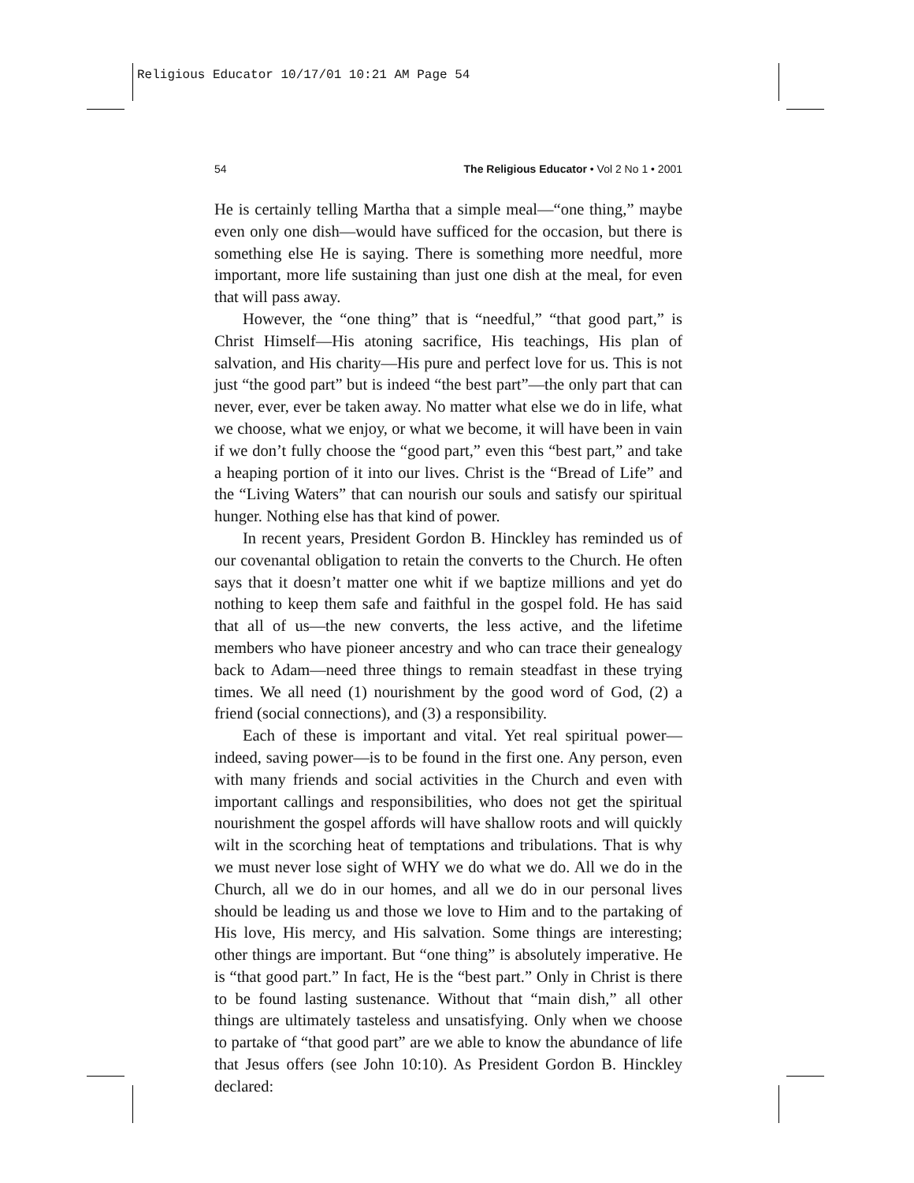Religious Educator 10/17/01 10:21 AM Page 54
54 The Religious Educator • Vol 2 No 1 • 2001
He is certainly telling Martha that a simple meal—“one thing,” maybe even only one dish—would have sufficed for the occasion, but there is something else He is saying. There is something more needful, more important, more life sustaining than just one dish at the meal, for even that will pass away.
However, the “one thing” that is “needful,” “that good part,” is Christ Himself—His atoning sacrifice, His teachings, His plan of salvation, and His charity—His pure and perfect love for us. This is not just “the good part” but is indeed “the best part”—the only part that can never, ever, ever be taken away. No matter what else we do in life, what we choose, what we enjoy, or what we become, it will have been in vain if we don’t fully choose the “good part,” even this “best part,” and take a heaping portion of it into our lives. Christ is the “Bread of Life” and the “Living Waters” that can nourish our souls and satisfy our spiritual hunger. Nothing else has that kind of power.
In recent years, President Gordon B. Hinckley has reminded us of our covenantal obligation to retain the converts to the Church. He often says that it doesn’t matter one whit if we baptize millions and yet do nothing to keep them safe and faithful in the gospel fold. He has said that all of us—the new converts, the less active, and the lifetime members who have pioneer ancestry and who can trace their genealogy back to Adam—need three things to remain steadfast in these trying times. We all need (1) nourishment by the good word of God, (2) a friend (social connections), and (3) a responsibility.
Each of these is important and vital. Yet real spiritual power—indeed, saving power—is to be found in the first one. Any person, even with many friends and social activities in the Church and even with important callings and responsibilities, who does not get the spiritual nourishment the gospel affords will have shallow roots and will quickly wilt in the scorching heat of temptations and tribulations. That is why we must never lose sight of WHY we do what we do. All we do in the Church, all we do in our homes, and all we do in our personal lives should be leading us and those we love to Him and to the partaking of His love, His mercy, and His salvation. Some things are interesting; other things are important. But “one thing” is absolutely imperative. He is “that good part.” In fact, He is the “best part.” Only in Christ is there to be found lasting sustenance. Without that “main dish,” all other things are ultimately tasteless and unsatisfying. Only when we choose to partake of “that good part” are we able to know the abundance of life that Jesus offers (see John 10:10). As President Gordon B. Hinckley declared: